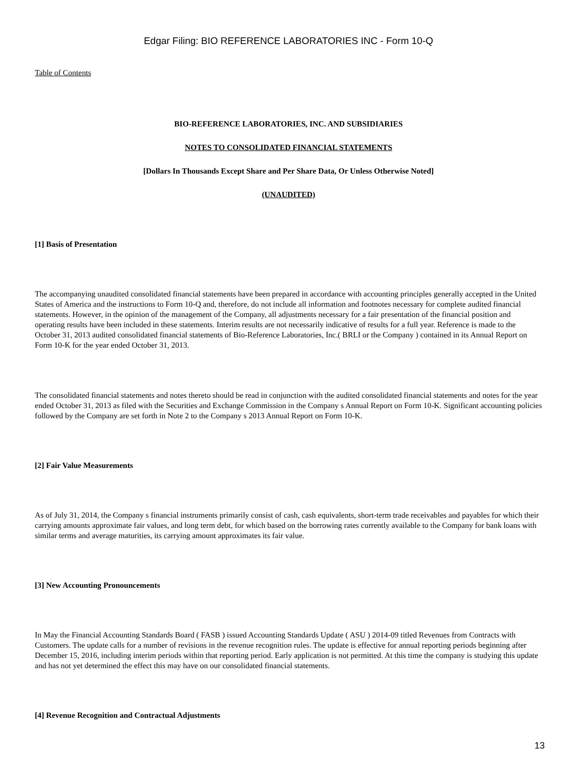Edgar Filing: BIO REFERENCE LABORATORIES INC - Form 10-Q
Table of Contents
BIO-REFERENCE LABORATORIES, INC. AND SUBSIDIARIES
NOTES TO CONSOLIDATED FINANCIAL STATEMENTS
[Dollars In Thousands Except Share and Per Share Data, Or Unless Otherwise Noted]
(UNAUDITED)
[1] Basis of Presentation
The accompanying unaudited consolidated financial statements have been prepared in accordance with accounting principles generally accepted in the United States of America and the instructions to Form 10-Q and, therefore, do not include all information and footnotes necessary for complete audited financial statements. However, in the opinion of the management of the Company, all adjustments necessary for a fair presentation of the financial position and operating results have been included in these statements. Interim results are not necessarily indicative of results for a full year. Reference is made to the October 31, 2013 audited consolidated financial statements of Bio-Reference Laboratories, Inc.( BRLI or the Company ) contained in its Annual Report on Form 10-K for the year ended October 31, 2013.
The consolidated financial statements and notes thereto should be read in conjunction with the audited consolidated financial statements and notes for the year ended October 31, 2013 as filed with the Securities and Exchange Commission in the Company s Annual Report on Form 10-K. Significant accounting policies followed by the Company are set forth in Note 2 to the Company s 2013 Annual Report on Form 10-K.
[2] Fair Value Measurements
As of July 31, 2014, the Company s financial instruments primarily consist of cash, cash equivalents, short-term trade receivables and payables for which their carrying amounts approximate fair values, and long term debt, for which based on the borrowing rates currently available to the Company for bank loans with similar terms and average maturities, its carrying amount approximates its fair value.
[3] New Accounting Pronouncements
In May the Financial Accounting Standards Board ( FASB ) issued Accounting Standards Update ( ASU ) 2014-09 titled Revenues from Contracts with Customers. The update calls for a number of revisions in the revenue recognition rules. The update is effective for annual reporting periods beginning after December 15, 2016, including interim periods within that reporting period. Early application is not permitted. At this time the company is studying this update and has not yet determined the effect this may have on our consolidated financial statements.
[4] Revenue Recognition and Contractual Adjustments
13